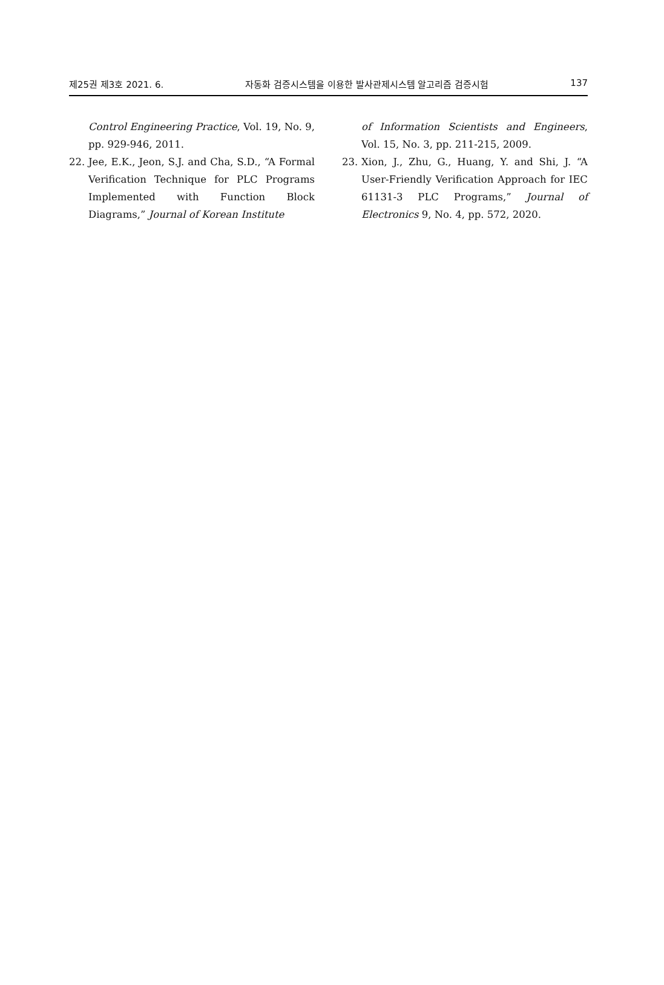제25권 제3호 2021. 6. 자동화 검증시스템을 이용한 발사관제시스템 알고리즘 검증시험 137
Control Engineering Practice, Vol. 19, No. 9, pp. 929-946, 2011.
22. Jee, E.K., Jeon, S.J. and Cha, S.D., “A Formal Verification Technique for PLC Programs Implemented with Function Block Diagrams,” Journal of Korean Institute
of Information Scientists and Engineers, Vol. 15, No. 3, pp. 211-215, 2009.
23. Xion, J., Zhu, G., Huang, Y. and Shi, J. “A User-Friendly Verification Approach for IEC 61131-3 PLC Programs,” Journal of Electronics 9, No. 4, pp. 572, 2020.